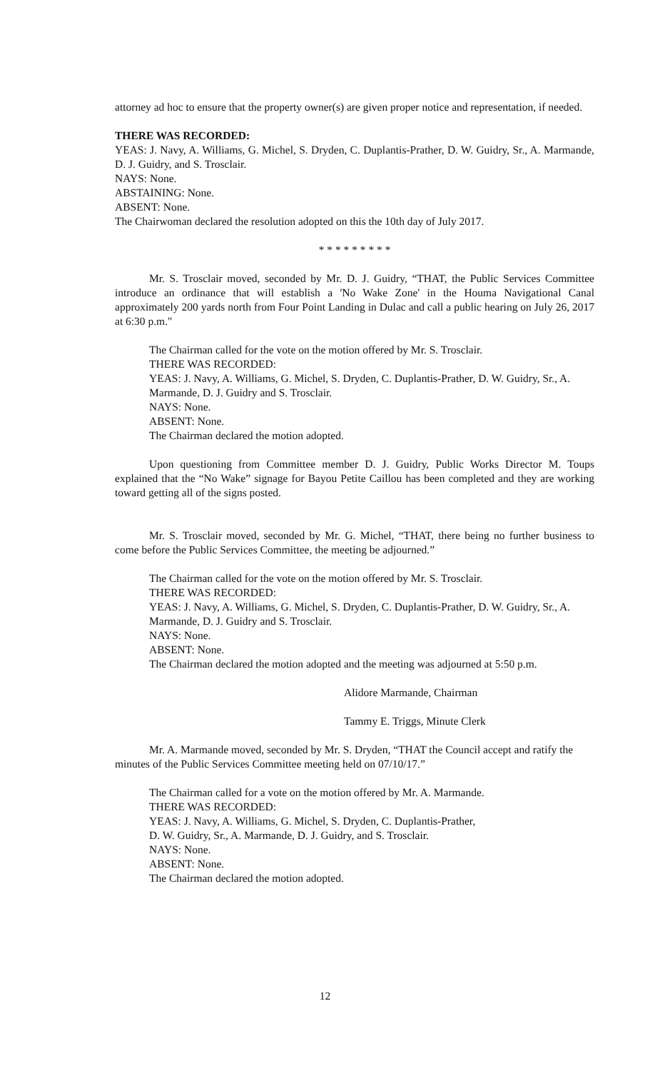attorney ad hoc to ensure that the property owner(s) are given proper notice and representation, if needed.
THERE WAS RECORDED:
YEAS: J. Navy, A. Williams, G. Michel, S. Dryden, C. Duplantis-Prather, D. W. Guidry, Sr., A. Marmande, D. J. Guidry, and S. Trosclair.
NAYS: None.
ABSTAINING: None.
ABSENT: None.
The Chairwoman declared the resolution adopted on this the 10th day of July 2017.
* * * * * * * * *
Mr. S. Trosclair moved, seconded by Mr. D. J. Guidry, “THAT, the Public Services Committee introduce an ordinance that will establish a 'No Wake Zone' in the Houma Navigational Canal approximately 200 yards north from Four Point Landing in Dulac and call a public hearing on July 26, 2017 at 6:30 p.m."
The Chairman called for the vote on the motion offered by Mr. S. Trosclair.
THERE WAS RECORDED:
YEAS: J. Navy, A. Williams, G. Michel, S. Dryden, C. Duplantis-Prather, D. W. Guidry, Sr., A. Marmande, D. J. Guidry and S. Trosclair.
NAYS: None.
ABSENT: None.
The Chairman declared the motion adopted.
Upon questioning from Committee member D. J. Guidry, Public Works Director M. Toups explained that the “No Wake” signage for Bayou Petite Caillou has been completed and they are working toward getting all of the signs posted.
Mr. S. Trosclair moved, seconded by Mr. G. Michel, “THAT, there being no further business to come before the Public Services Committee, the meeting be adjourned.”
The Chairman called for the vote on the motion offered by Mr. S. Trosclair.
THERE WAS RECORDED:
YEAS: J. Navy, A. Williams, G. Michel, S. Dryden, C. Duplantis-Prather, D. W. Guidry, Sr., A. Marmande, D. J. Guidry and S. Trosclair.
NAYS: None.
ABSENT: None.
The Chairman declared the motion adopted and the meeting was adjourned at 5:50 p.m.
Alidore Marmande, Chairman
Tammy E. Triggs, Minute Clerk
Mr. A. Marmande moved, seconded by Mr. S. Dryden, “THAT the Council accept and ratify the minutes of the Public Services Committee meeting held on 07/10/17.”
The Chairman called for a vote on the motion offered by Mr. A. Marmande.
THERE WAS RECORDED:
YEAS: J. Navy, A. Williams, G. Michel, S. Dryden, C. Duplantis-Prather,
D. W. Guidry, Sr., A. Marmande, D. J. Guidry, and S. Trosclair.
NAYS: None.
ABSENT: None.
The Chairman declared the motion adopted.
12